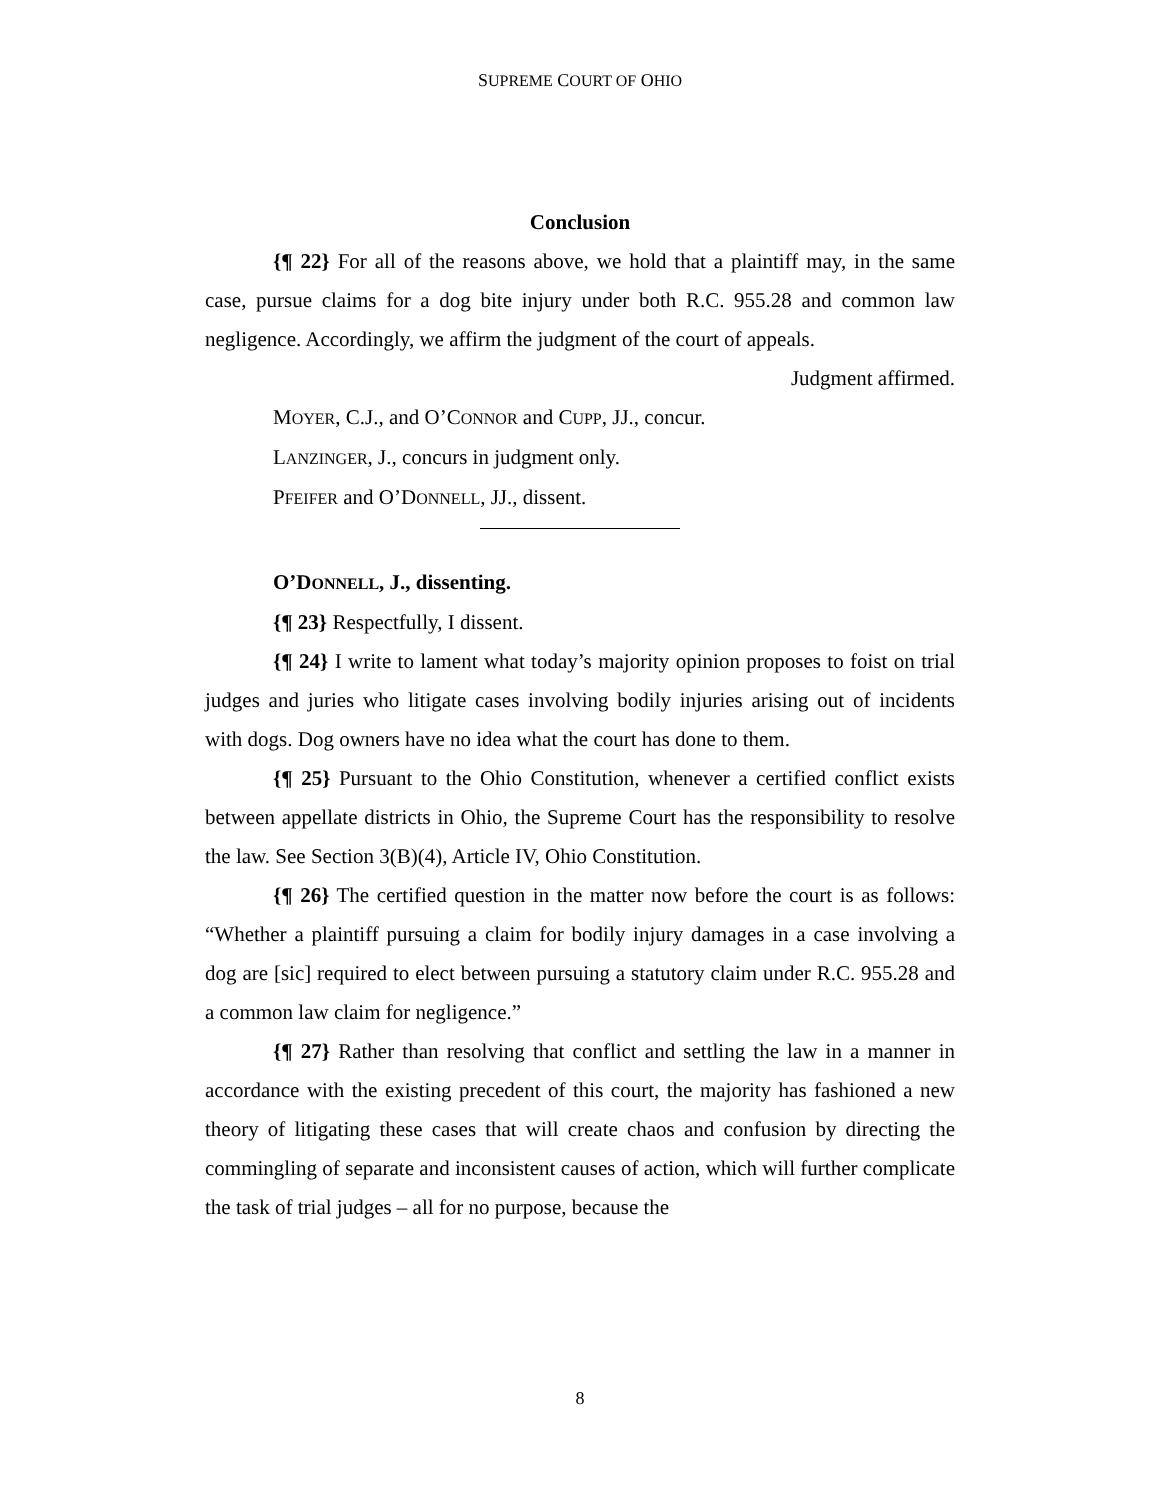SUPREME COURT OF OHIO
Conclusion
{¶ 22} For all of the reasons above, we hold that a plaintiff may, in the same case, pursue claims for a dog bite injury under both R.C. 955.28 and common law negligence. Accordingly, we affirm the judgment of the court of appeals.
Judgment affirmed.
MOYER, C.J., and O’CONNOR and CUPP, JJ., concur.
LANZINGER, J., concurs in judgment only.
PFEIFER and O’DONNELL, JJ., dissent.
O’DONNELL, J., dissenting.
{¶ 23} Respectfully, I dissent.
{¶ 24} I write to lament what today’s majority opinion proposes to foist on trial judges and juries who litigate cases involving bodily injuries arising out of incidents with dogs. Dog owners have no idea what the court has done to them.
{¶ 25} Pursuant to the Ohio Constitution, whenever a certified conflict exists between appellate districts in Ohio, the Supreme Court has the responsibility to resolve the law. See Section 3(B)(4), Article IV, Ohio Constitution.
{¶ 26} The certified question in the matter now before the court is as follows: “Whether a plaintiff pursuing a claim for bodily injury damages in a case involving a dog are [sic] required to elect between pursuing a statutory claim under R.C. 955.28 and a common law claim for negligence.”
{¶ 27} Rather than resolving that conflict and settling the law in a manner in accordance with the existing precedent of this court, the majority has fashioned a new theory of litigating these cases that will create chaos and confusion by directing the commingling of separate and inconsistent causes of action, which will further complicate the task of trial judges – all for no purpose, because the
8